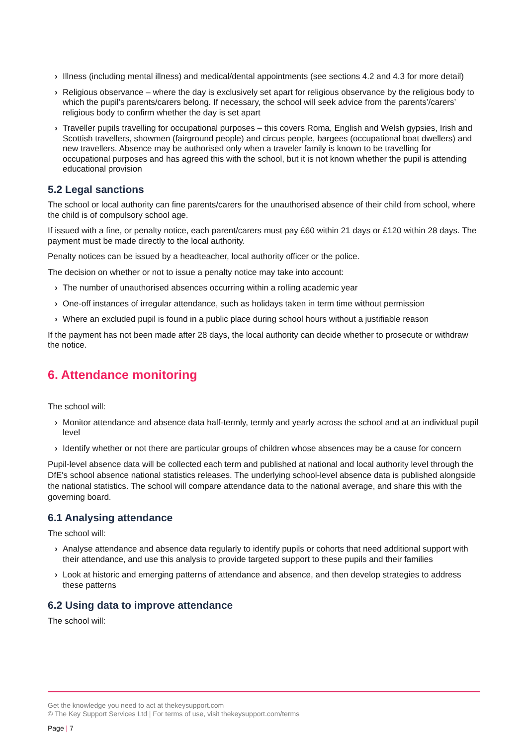› Illness (including mental illness) and medical/dental appointments (see sections 4.2 and 4.3 for more detail)
› Religious observance – where the day is exclusively set apart for religious observance by the religious body to which the pupil’s parents/carers belong. If necessary, the school will seek advice from the parents’/carers’ religious body to confirm whether the day is set apart
› Traveller pupils travelling for occupational purposes – this covers Roma, English and Welsh gypsies, Irish and Scottish travellers, showmen (fairground people) and circus people, bargees (occupational boat dwellers) and new travellers. Absence may be authorised only when a traveler family is known to be travelling for occupational purposes and has agreed this with the school, but it is not known whether the pupil is attending educational provision
5.2 Legal sanctions
The school or local authority can fine parents/carers for the unauthorised absence of their child from school, where the child is of compulsory school age.
If issued with a fine, or penalty notice, each parent/carers must pay £60 within 21 days or £120 within 28 days. The payment must be made directly to the local authority.
Penalty notices can be issued by a headteacher, local authority officer or the police.
The decision on whether or not to issue a penalty notice may take into account:
› The number of unauthorised absences occurring within a rolling academic year
› One-off instances of irregular attendance, such as holidays taken in term time without permission
› Where an excluded pupil is found in a public place during school hours without a justifiable reason
If the payment has not been made after 28 days, the local authority can decide whether to prosecute or withdraw the notice.
6. Attendance monitoring
The school will:
› Monitor attendance and absence data half-termly, termly and yearly across the school and at an individual pupil level
› Identify whether or not there are particular groups of children whose absences may be a cause for concern
Pupil-level absence data will be collected each term and published at national and local authority level through the DfE's school absence national statistics releases. The underlying school-level absence data is published alongside the national statistics. The school will compare attendance data to the national average, and share this with the governing board.
6.1 Analysing attendance
The school will:
› Analyse attendance and absence data regularly to identify pupils or cohorts that need additional support with their attendance, and use this analysis to provide targeted support to these pupils and their families
› Look at historic and emerging patterns of attendance and absence, and then develop strategies to address these patterns
6.2 Using data to improve attendance
The school will:
Get the knowledge you need to act at thekeysupport.com
© The Key Support Services Ltd | For terms of use, visit thekeysupport.com/terms
Page | 7